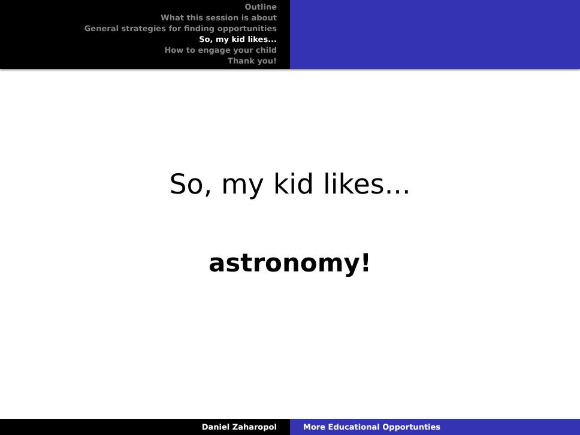Outline
What this session is about
General strategies for finding opportunities
So, my kid likes...
How to engage your child
Thank you!
So, my kid likes...
astronomy!
Daniel Zaharopol More Educational Opportunties